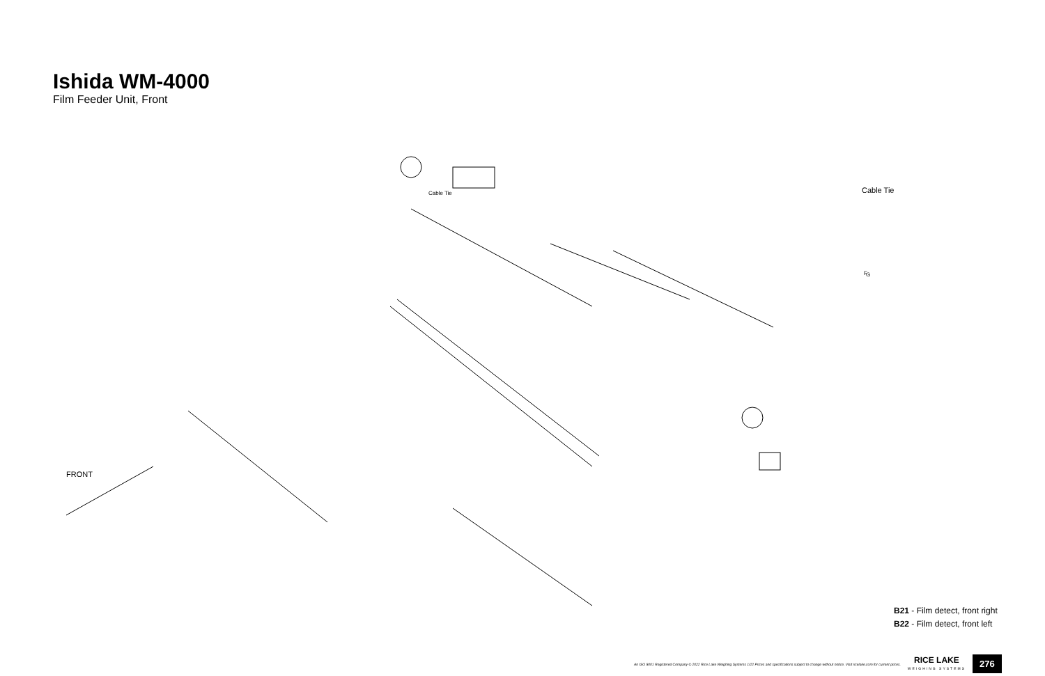Ishida WM-4000
Film Feeder Unit, Front
Cable Tie
FRONT
Cable Tie
F
G
B21 - Film detect, front right
B22 - Film detect, front left
An ISO 9001 Registered Company © 2022 Rice Lake Weighing Systems 1/22 Prices and specifications subject to change without notice. Visit ricelake.com for current prices. RICE LAKE
WEIGHING SYSTEMS 276